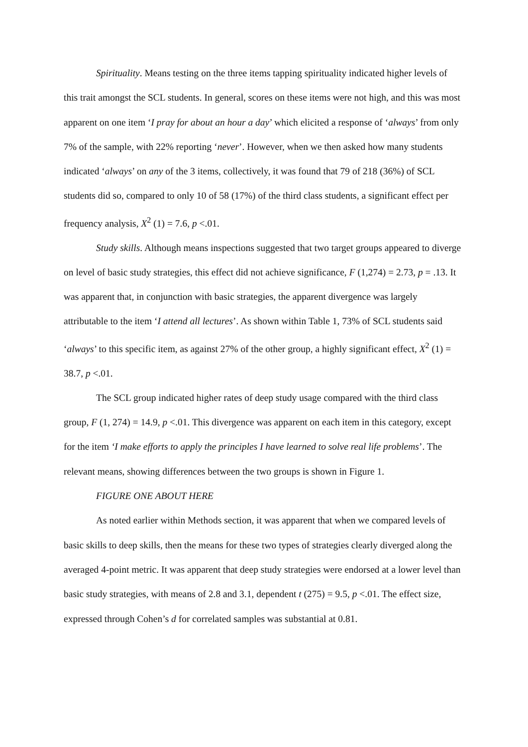Spirituality. Means testing on the three items tapping spirituality indicated higher levels of this trait amongst the SCL students. In general, scores on these items were not high, and this was most apparent on one item ‘I pray for about an hour a day’ which elicited a response of ‘always’ from only 7% of the sample, with 22% reporting ‘never’. However, when we then asked how many students indicated ‘always’ on any of the 3 items, collectively, it was found that 79 of 218 (36%) of SCL students did so, compared to only 10 of 58 (17%) of the third class students, a significant effect per frequency analysis, X<sup>2</sup> (1) = 7.6, p <.01.
Study skills. Although means inspections suggested that two target groups appeared to diverge on level of basic study strategies, this effect did not achieve significance, F (1,274) = 2.73, p = .13. It was apparent that, in conjunction with basic strategies, the apparent divergence was largely attributable to the item ‘I attend all lectures’. As shown within Table 1, 73% of SCL students said ‘always’ to this specific item, as against 27% of the other group, a highly significant effect, X<sup>2</sup> (1) = 38.7, p <.01.
The SCL group indicated higher rates of deep study usage compared with the third class group, F (1, 274) = 14.9, p <.01. This divergence was apparent on each item in this category, except for the item ‘I make efforts to apply the principles I have learned to solve real life problems’. The relevant means, showing differences between the two groups is shown in Figure 1.
FIGURE ONE ABOUT HERE
As noted earlier within Methods section, it was apparent that when we compared levels of basic skills to deep skills, then the means for these two types of strategies clearly diverged along the averaged 4-point metric. It was apparent that deep study strategies were endorsed at a lower level than basic study strategies, with means of 2.8 and 3.1, dependent t (275) = 9.5, p <.01. The effect size, expressed through Cohen’s d for correlated samples was substantial at 0.81.